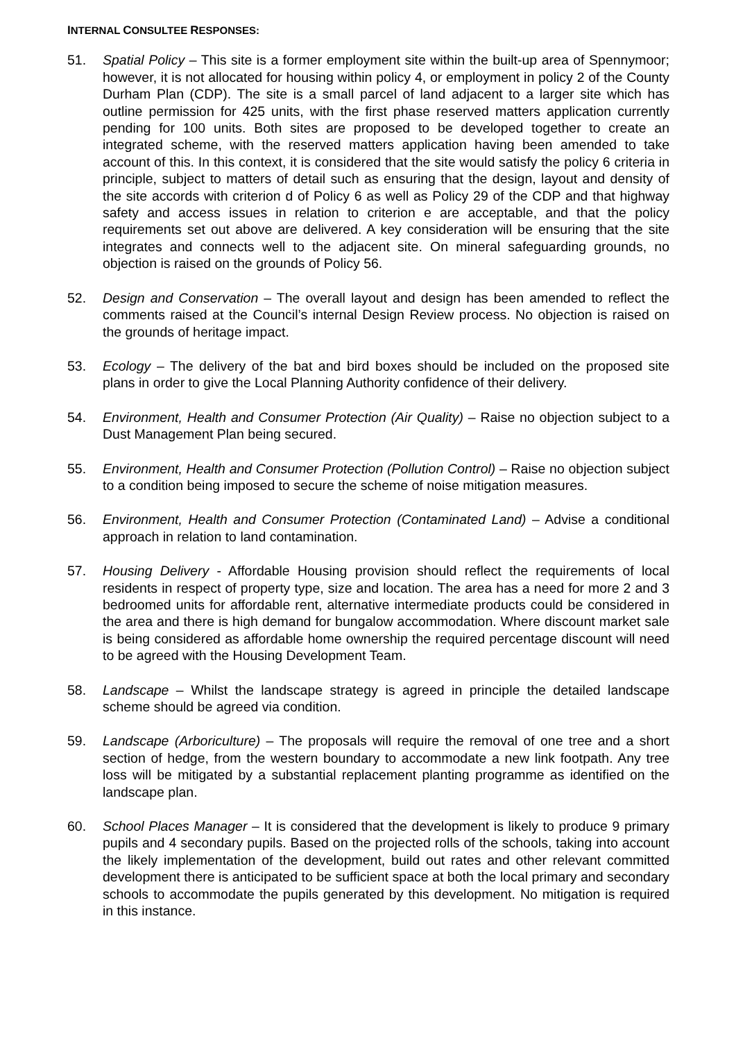INTERNAL CONSULTEE RESPONSES:
51. Spatial Policy – This site is a former employment site within the built-up area of Spennymoor; however, it is not allocated for housing within policy 4, or employment in policy 2 of the County Durham Plan (CDP). The site is a small parcel of land adjacent to a larger site which has outline permission for 425 units, with the first phase reserved matters application currently pending for 100 units. Both sites are proposed to be developed together to create an integrated scheme, with the reserved matters application having been amended to take account of this. In this context, it is considered that the site would satisfy the policy 6 criteria in principle, subject to matters of detail such as ensuring that the design, layout and density of the site accords with criterion d of Policy 6 as well as Policy 29 of the CDP and that highway safety and access issues in relation to criterion e are acceptable, and that the policy requirements set out above are delivered. A key consideration will be ensuring that the site integrates and connects well to the adjacent site. On mineral safeguarding grounds, no objection is raised on the grounds of Policy 56.
52. Design and Conservation – The overall layout and design has been amended to reflect the comments raised at the Council’s internal Design Review process. No objection is raised on the grounds of heritage impact.
53. Ecology – The delivery of the bat and bird boxes should be included on the proposed site plans in order to give the Local Planning Authority confidence of their delivery.
54. Environment, Health and Consumer Protection (Air Quality) – Raise no objection subject to a Dust Management Plan being secured.
55. Environment, Health and Consumer Protection (Pollution Control) – Raise no objection subject to a condition being imposed to secure the scheme of noise mitigation measures.
56. Environment, Health and Consumer Protection (Contaminated Land) – Advise a conditional approach in relation to land contamination.
57. Housing Delivery - Affordable Housing provision should reflect the requirements of local residents in respect of property type, size and location. The area has a need for more 2 and 3 bedroomed units for affordable rent, alternative intermediate products could be considered in the area and there is high demand for bungalow accommodation. Where discount market sale is being considered as affordable home ownership the required percentage discount will need to be agreed with the Housing Development Team.
58. Landscape – Whilst the landscape strategy is agreed in principle the detailed landscape scheme should be agreed via condition.
59. Landscape (Arboriculture) – The proposals will require the removal of one tree and a short section of hedge, from the western boundary to accommodate a new link footpath. Any tree loss will be mitigated by a substantial replacement planting programme as identified on the landscape plan.
60. School Places Manager – It is considered that the development is likely to produce 9 primary pupils and 4 secondary pupils. Based on the projected rolls of the schools, taking into account the likely implementation of the development, build out rates and other relevant committed development there is anticipated to be sufficient space at both the local primary and secondary schools to accommodate the pupils generated by this development. No mitigation is required in this instance.